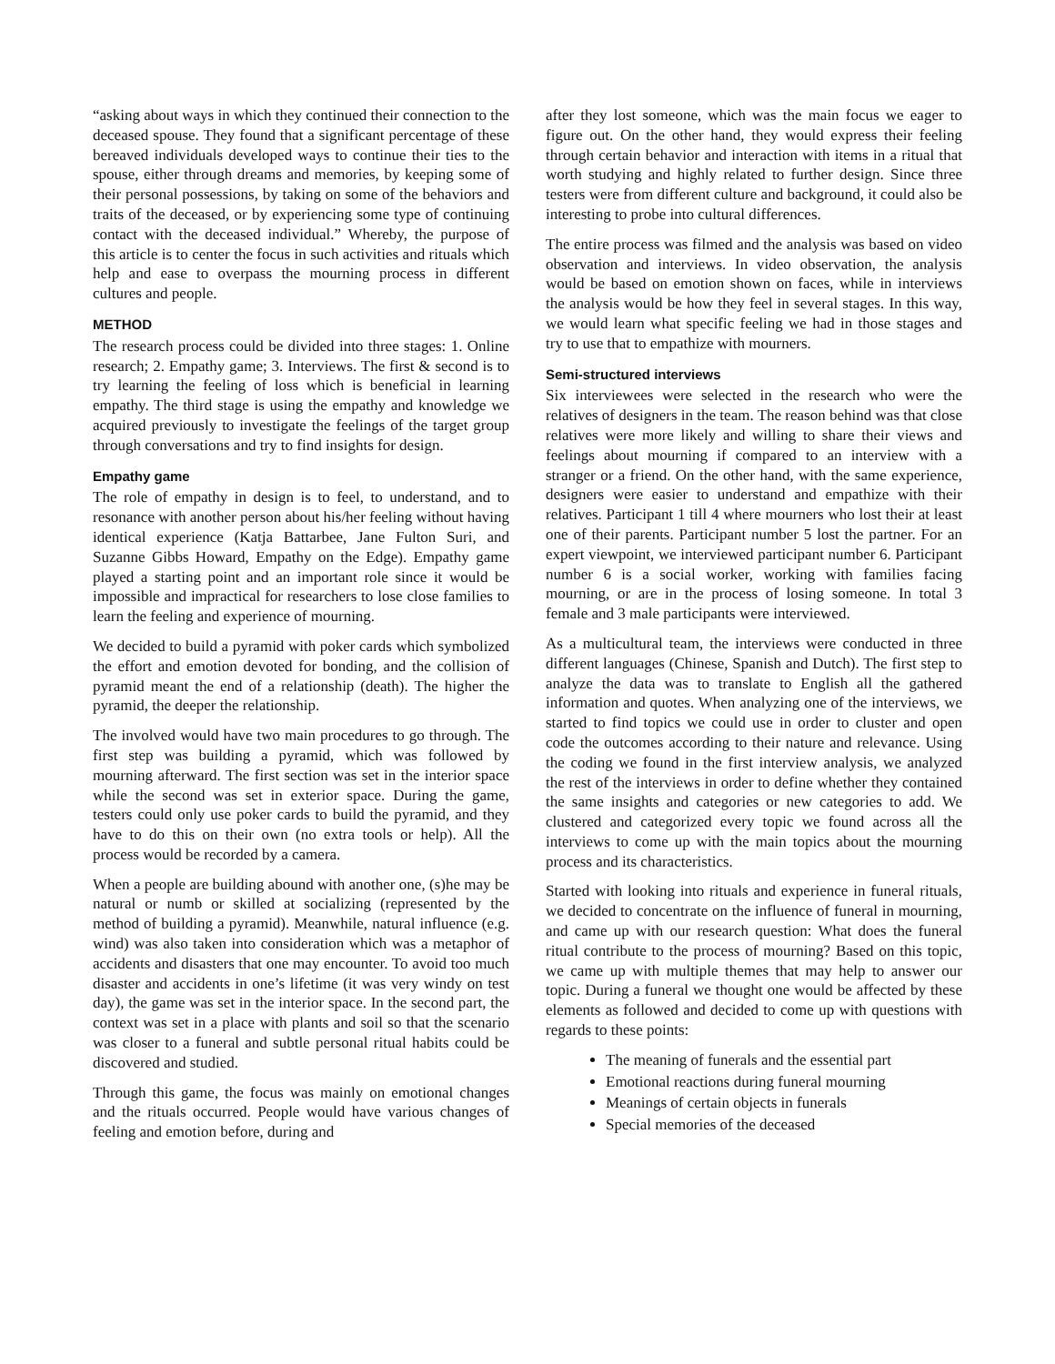“asking about ways in which they continued their connection to the deceased spouse. They found that a significant percentage of these bereaved individuals developed ways to continue their ties to the spouse, either through dreams and memories, by keeping some of their personal possessions, by taking on some of the behaviors and traits of the deceased, or by experiencing some type of continuing contact with the deceased individual.” Whereby, the purpose of this article is to center the focus in such activities and rituals which help and ease to overpass the mourning process in different cultures and people.
METHOD
The research process could be divided into three stages: 1. Online research; 2. Empathy game; 3. Interviews. The first & second is to try learning the feeling of loss which is beneficial in learning empathy. The third stage is using the empathy and knowledge we acquired previously to investigate the feelings of the target group through conversations and try to find insights for design.
Empathy game
The role of empathy in design is to feel, to understand, and to resonance with another person about his/her feeling without having identical experience (Katja Battarbee, Jane Fulton Suri, and Suzanne Gibbs Howard, Empathy on the Edge). Empathy game played a starting point and an important role since it would be impossible and impractical for researchers to lose close families to learn the feeling and experience of mourning.
We decided to build a pyramid with poker cards which symbolized the effort and emotion devoted for bonding, and the collision of pyramid meant the end of a relationship (death). The higher the pyramid, the deeper the relationship.
The involved would have two main procedures to go through. The first step was building a pyramid, which was followed by mourning afterward. The first section was set in the interior space while the second was set in exterior space. During the game, testers could only use poker cards to build the pyramid, and they have to do this on their own (no extra tools or help). All the process would be recorded by a camera.
When a people are building abound with another one, (s)he may be natural or numb or skilled at socializing (represented by the method of building a pyramid). Meanwhile, natural influence (e.g. wind) was also taken into consideration which was a metaphor of accidents and disasters that one may encounter. To avoid too much disaster and accidents in one’s lifetime (it was very windy on test day), the game was set in the interior space. In the second part, the context was set in a place with plants and soil so that the scenario was closer to a funeral and subtle personal ritual habits could be discovered and studied.
Through this game, the focus was mainly on emotional changes and the rituals occurred. People would have various changes of feeling and emotion before, during and
after they lost someone, which was the main focus we eager to figure out. On the other hand, they would express their feeling through certain behavior and interaction with items in a ritual that worth studying and highly related to further design. Since three testers were from different culture and background, it could also be interesting to probe into cultural differences.
The entire process was filmed and the analysis was based on video observation and interviews. In video observation, the analysis would be based on emotion shown on faces, while in interviews the analysis would be how they feel in several stages. In this way, we would learn what specific feeling we had in those stages and try to use that to empathize with mourners.
Semi-structured interviews
Six interviewees were selected in the research who were the relatives of designers in the team. The reason behind was that close relatives were more likely and willing to share their views and feelings about mourning if compared to an interview with a stranger or a friend. On the other hand, with the same experience, designers were easier to understand and empathize with their relatives. Participant 1 till 4 where mourners who lost their at least one of their parents. Participant number 5 lost the partner. For an expert viewpoint, we interviewed participant number 6. Participant number 6 is a social worker, working with families facing mourning, or are in the process of losing someone. In total 3 female and 3 male participants were interviewed.
As a multicultural team, the interviews were conducted in three different languages (Chinese, Spanish and Dutch). The first step to analyze the data was to translate to English all the gathered information and quotes. When analyzing one of the interviews, we started to find topics we could use in order to cluster and open code the outcomes according to their nature and relevance. Using the coding we found in the first interview analysis, we analyzed the rest of the interviews in order to define whether they contained the same insights and categories or new categories to add. We clustered and categorized every topic we found across all the interviews to come up with the main topics about the mourning process and its characteristics.
Started with looking into rituals and experience in funeral rituals, we decided to concentrate on the influence of funeral in mourning, and came up with our research question: What does the funeral ritual contribute to the process of mourning? Based on this topic, we came up with multiple themes that may help to answer our topic. During a funeral we thought one would be affected by these elements as followed and decided to come up with questions with regards to these points:
The meaning of funerals and the essential part
Emotional reactions during funeral mourning
Meanings of certain objects in funerals
Special memories of the deceased